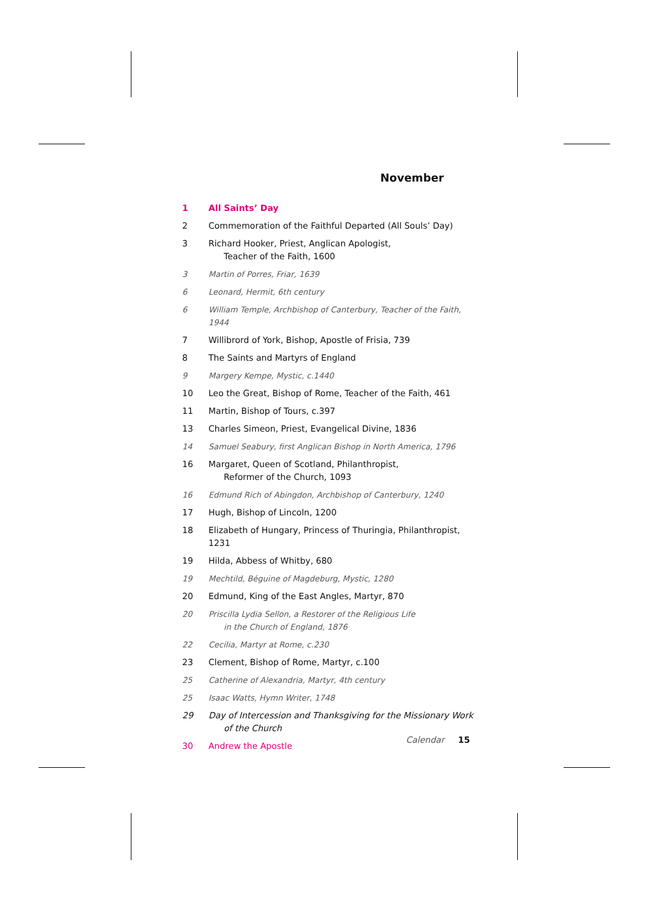November
1 All Saints’ Day
2 Commemoration of the Faithful Departed (All Souls’ Day)
3 Richard Hooker, Priest, Anglican Apologist,
Teacher of the Faith, 1600
3 Martin of Porres, Friar, 1639
6 Leonard, Hermit, 6th century
6 William Temple, Archbishop of Canterbury, Teacher of the Faith, 1944
7 Willibrord of York, Bishop, Apostle of Frisia, 739
8 The Saints and Martyrs of England
9 Margery Kempe, Mystic, c.1440
10 Leo the Great, Bishop of Rome, Teacher of the Faith, 461
11 Martin, Bishop of Tours, c.397
13 Charles Simeon, Priest, Evangelical Divine, 1836
14 Samuel Seabury, first Anglican Bishop in North America, 1796
16 Margaret, Queen of Scotland, Philanthropist,
Reformer of the Church, 1093
16 Edmund Rich of Abingdon, Archbishop of Canterbury, 1240
17 Hugh, Bishop of Lincoln, 1200
18 Elizabeth of Hungary, Princess of Thuringia, Philanthropist, 1231
19 Hilda, Abbess of Whitby, 680
19 Mechtild, Béguine of Magdeburg, Mystic, 1280
20 Edmund, King of the East Angles, Martyr, 870
20 Priscilla Lydia Sellon, a Restorer of the Religious Life
in the Church of England, 1876
22 Cecilia, Martyr at Rome, c.230
23 Clement, Bishop of Rome, Martyr, c.100
25 Catherine of Alexandria, Martyr, 4th century
25 Isaac Watts, Hymn Writer, 1748
29 Day of Intercession and Thanksgiving for the Missionary Work
of the Church
30 Andrew the Apostle
Calendar 15